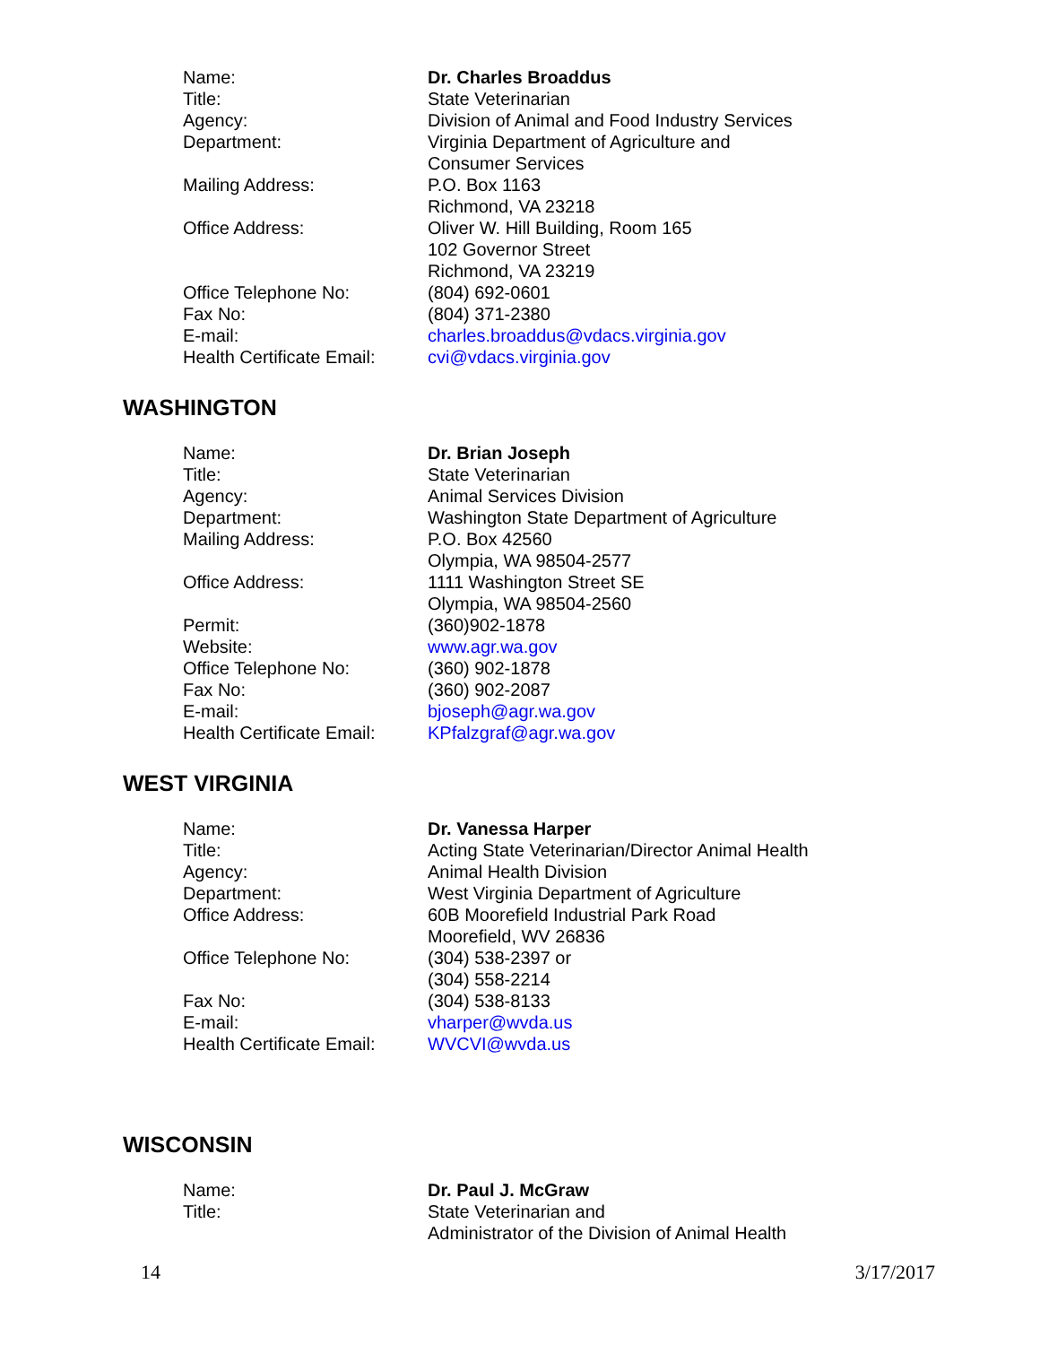| Name: | Dr. Charles Broaddus |
| Title: | State Veterinarian |
| Agency: | Division of Animal and Food Industry Services |
| Department: | Virginia Department of Agriculture and Consumer Services |
| Mailing Address: | P.O. Box 1163 Richmond, VA 23218 |
| Office Address: | Oliver W. Hill Building, Room 165 102 Governor Street Richmond, VA 23219 |
| Office Telephone No: | (804) 692-0601 |
| Fax No: | (804) 371-2380 |
| E-mail: | charles.broaddus@vdacs.virginia.gov |
| Health Certificate Email: | cvi@vdacs.virginia.gov |
WASHINGTON
| Name: | Dr. Brian Joseph |
| Title: | State Veterinarian |
| Agency: | Animal Services Division |
| Department: | Washington State Department of Agriculture |
| Mailing Address: | P.O. Box 42560 Olympia, WA 98504-2577 |
| Office Address: | 1111 Washington Street SE Olympia, WA 98504-2560 |
| Permit: | (360)902-1878 |
| Website: | www.agr.wa.gov |
| Office Telephone No: | (360) 902-1878 |
| Fax No: | (360) 902-2087 |
| E-mail: | bjoseph@agr.wa.gov |
| Health Certificate Email: | KPfalzgraf@agr.wa.gov |
WEST VIRGINIA
| Name: | Dr. Vanessa Harper |
| Title: | Acting State Veterinarian/Director Animal Health |
| Agency: | Animal Health Division |
| Department: | West Virginia Department of Agriculture |
| Office Address: | 60B Moorefield Industrial Park Road Moorefield, WV 26836 |
| Office Telephone No: | (304) 538-2397 or (304) 558-2214 |
| Fax No: | (304) 538-8133 |
| E-mail: | vharper@wvda.us |
| Health Certificate Email: | WVCVI@wvda.us |
WISCONSIN
| Name: | Dr. Paul J. McGraw |
| Title: | State Veterinarian and Administrator of the Division of Animal Health |
14 3/17/2017